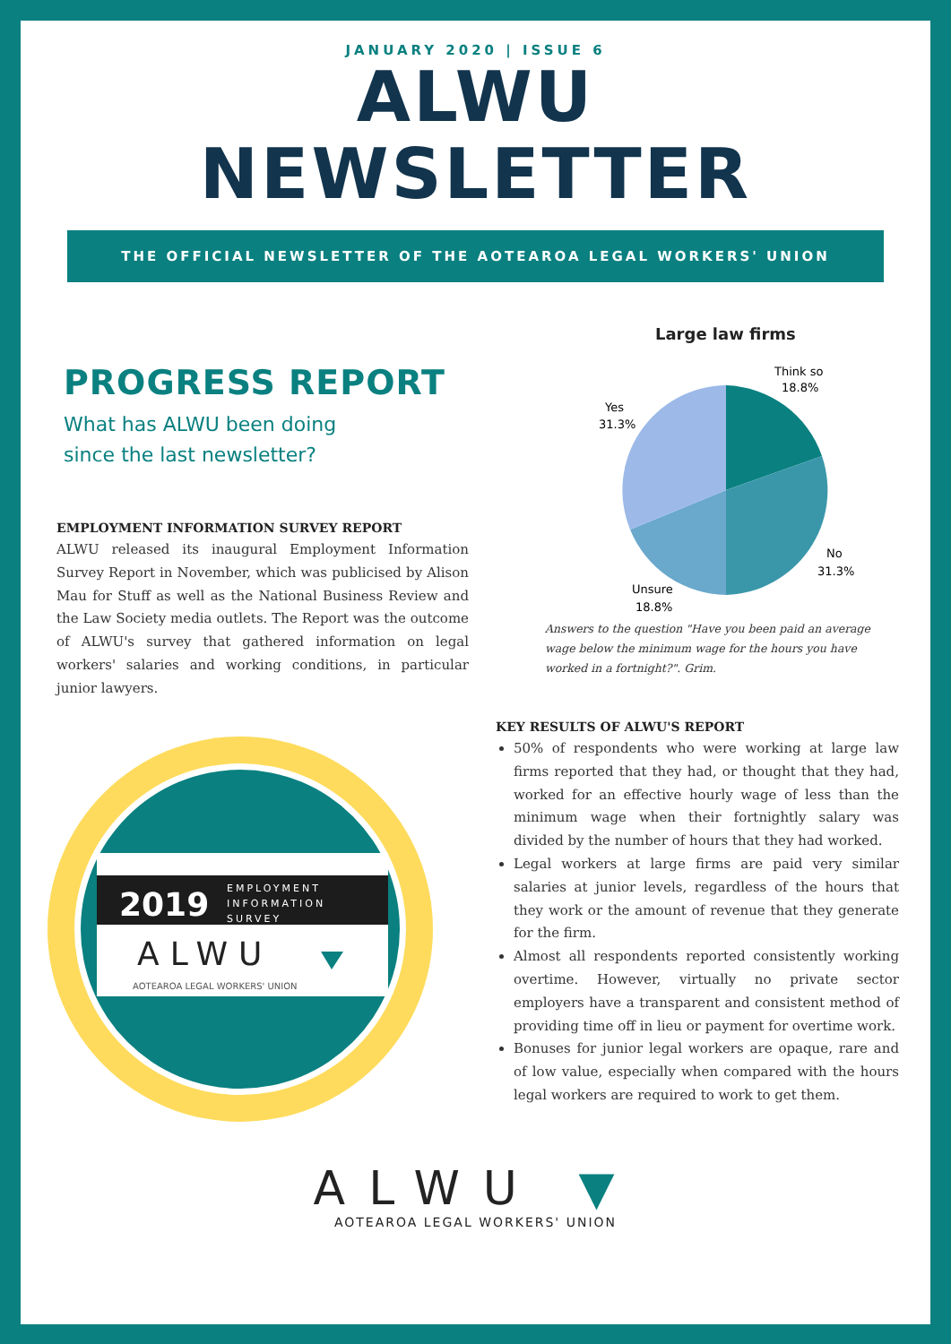JANUARY 2020 | ISSUE 6
ALWU
NEWSLETTER
THE OFFICIAL NEWSLETTER OF THE AOTEAROA LEGAL WORKERS' UNION
PROGRESS REPORT
What has ALWU been doing
since the last newsletter?
EMPLOYMENT INFORMATION SURVEY REPORT
ALWU released its inaugural Employment Information Survey Report in November, which was publicised by Alison Mau for Stuff as well as the National Business Review and the Law Society media outlets. The Report was the outcome of ALWU's survey that gathered information on legal workers' salaries and working conditions, in particular junior lawyers.
2019
EMPLOYMENT
INFORMATION
SURVEY
ALWU
AOTEAROA LEGAL WORKERS' UNION
Large law firms
Think so
18.8%
Yes
31.3%
No
31.3%
Unsure
18.8%
Answers to the question "Have you been paid an average wage below the minimum wage for the hours you have worked in a fortnight?". Grim.
KEY RESULTS OF ALWU'S REPORT
50% of respondents who were working at large law firms reported that they had, or thought that they had, worked for an effective hourly wage of less than the minimum wage when their fortnightly salary was divided by the number of hours that they had worked.
Legal workers at large firms are paid very similar salaries at junior levels, regardless of the hours that they work or the amount of revenue that they generate for the firm.
Almost all respondents reported consistently working overtime. However, virtually no private sector employers have a transparent and consistent method of providing time off in lieu or payment for overtime work.
Bonuses for junior legal workers are opaque, rare and of low value, especially when compared with the hours legal workers are required to work to get them.
ALWU ▼
AOTEAROA LEGAL WORKERS' UNION